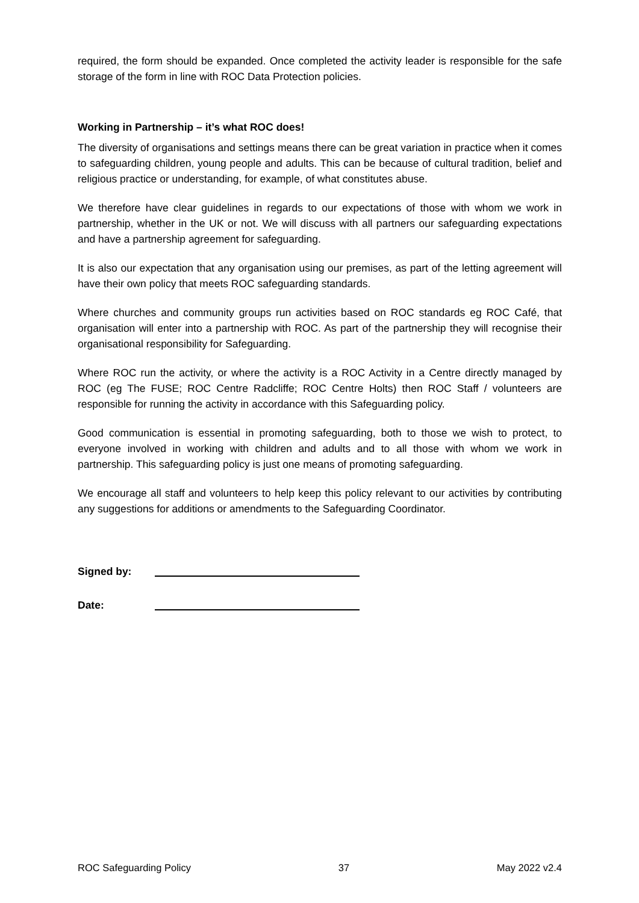required, the form should be expanded. Once completed the activity leader is responsible for the safe storage of the form in line with ROC Data Protection policies.
Working in Partnership – it’s what ROC does!
The diversity of organisations and settings means there can be great variation in practice when it comes to safeguarding children, young people and adults. This can be because of cultural tradition, belief and religious practice or understanding, for example, of what constitutes abuse.
We therefore have clear guidelines in regards to our expectations of those with whom we work in partnership, whether in the UK or not. We will discuss with all partners our safeguarding expectations and have a partnership agreement for safeguarding.
It is also our expectation that any organisation using our premises, as part of the letting agreement will have their own policy that meets ROC safeguarding standards.
Where churches and community groups run activities based on ROC standards eg ROC Café, that organisation will enter into a partnership with ROC. As part of the partnership they will recognise their organisational responsibility for Safeguarding.
Where ROC run the activity, or where the activity is a ROC Activity in a Centre directly managed by ROC (eg The FUSE; ROC Centre Radcliffe; ROC Centre Holts) then ROC Staff / volunteers are responsible for running the activity in accordance with this Safeguarding policy.
Good communication is essential in promoting safeguarding, both to those we wish to protect, to everyone involved in working with children and adults and to all those with whom we work in partnership. This safeguarding policy is just one means of promoting safeguarding.
We encourage all staff and volunteers to help keep this policy relevant to our activities by contributing any suggestions for additions or amendments to the Safeguarding Coordinator.
Signed by:
Date:
ROC Safeguarding Policy 37 May 2022 v2.4